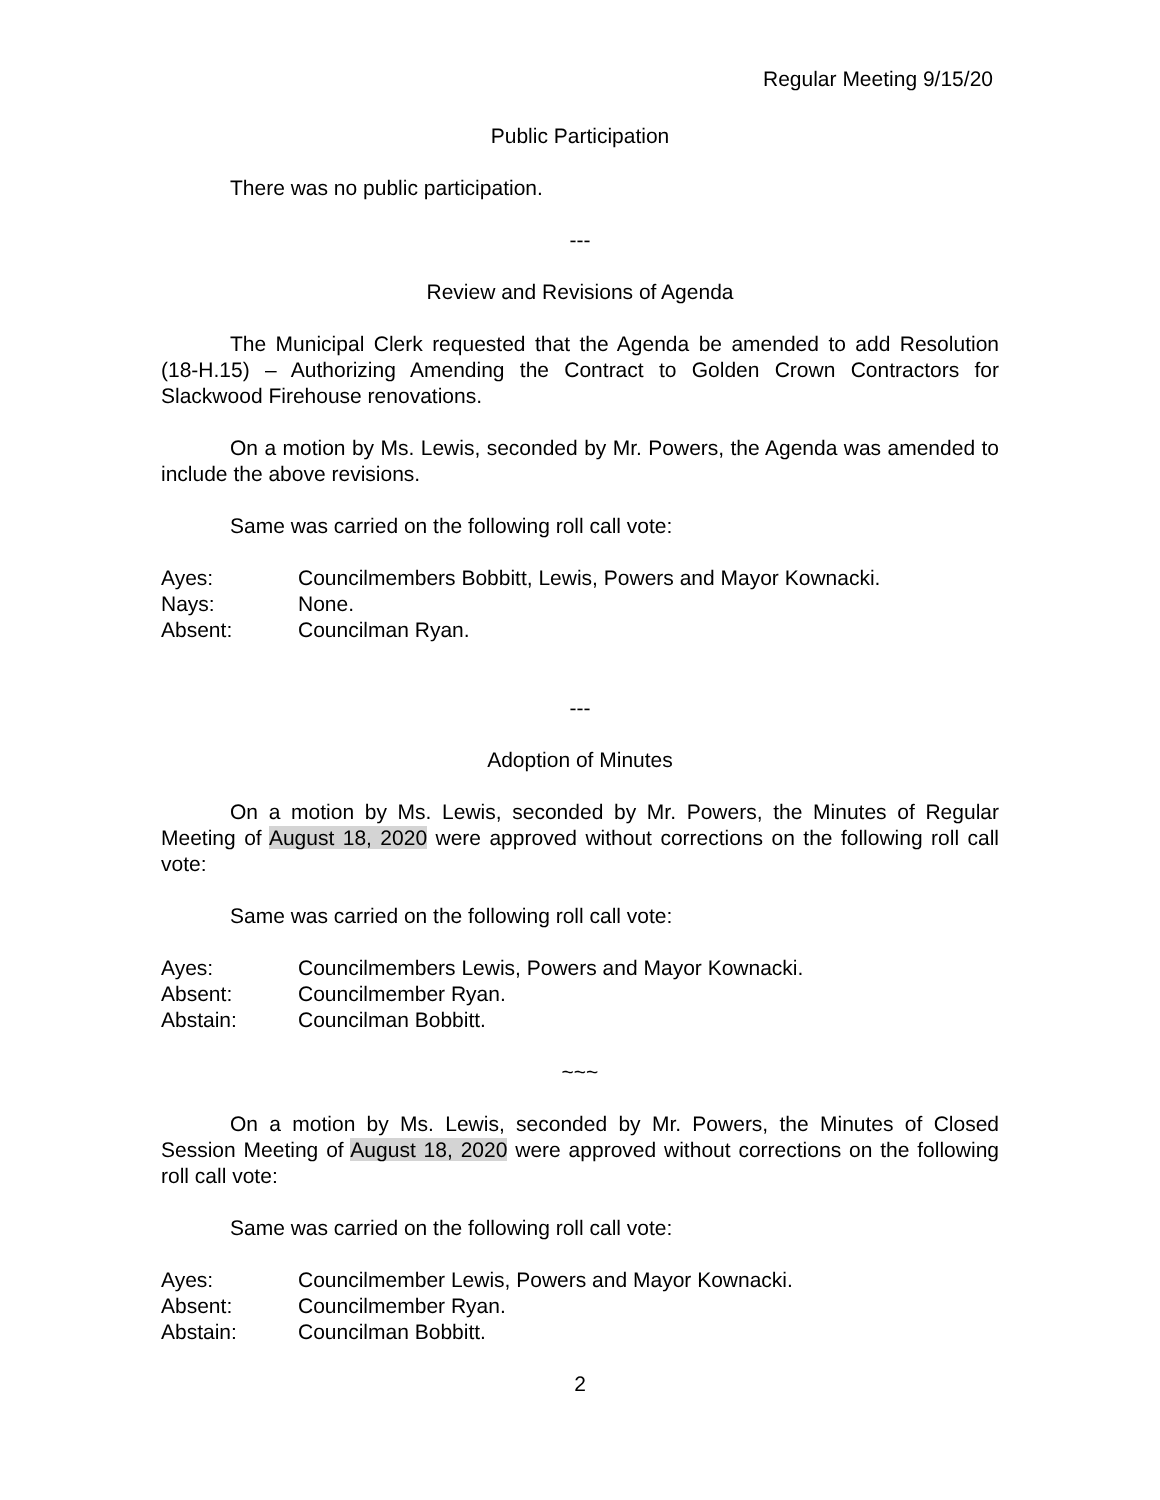Regular Meeting 9/15/20
Public Participation
There was no public participation.
---
Review and Revisions of Agenda
The Municipal Clerk requested that the Agenda be amended to add Resolution (18-H.15) – Authorizing Amending the Contract to Golden Crown Contractors for Slackwood Firehouse renovations.
On a motion by Ms. Lewis, seconded by Mr. Powers, the Agenda was amended to include the above revisions.
Same was carried on the following roll call vote:
Ayes: Councilmembers Bobbitt, Lewis, Powers and Mayor Kownacki.
Nays: None.
Absent: Councilman Ryan.
---
Adoption of Minutes
On a motion by Ms. Lewis, seconded by Mr. Powers, the Minutes of Regular Meeting of August 18, 2020 were approved without corrections on the following roll call vote:
Same was carried on the following roll call vote:
Ayes: Councilmembers Lewis, Powers and Mayor Kownacki.
Absent: Councilmember Ryan.
Abstain: Councilman Bobbitt.
~~~
On a motion by Ms. Lewis, seconded by Mr. Powers, the Minutes of Closed Session Meeting of August 18, 2020 were approved without corrections on the following roll call vote:
Same was carried on the following roll call vote:
Ayes: Councilmember Lewis, Powers and Mayor Kownacki.
Absent: Councilmember Ryan.
Abstain: Councilman Bobbitt.
2